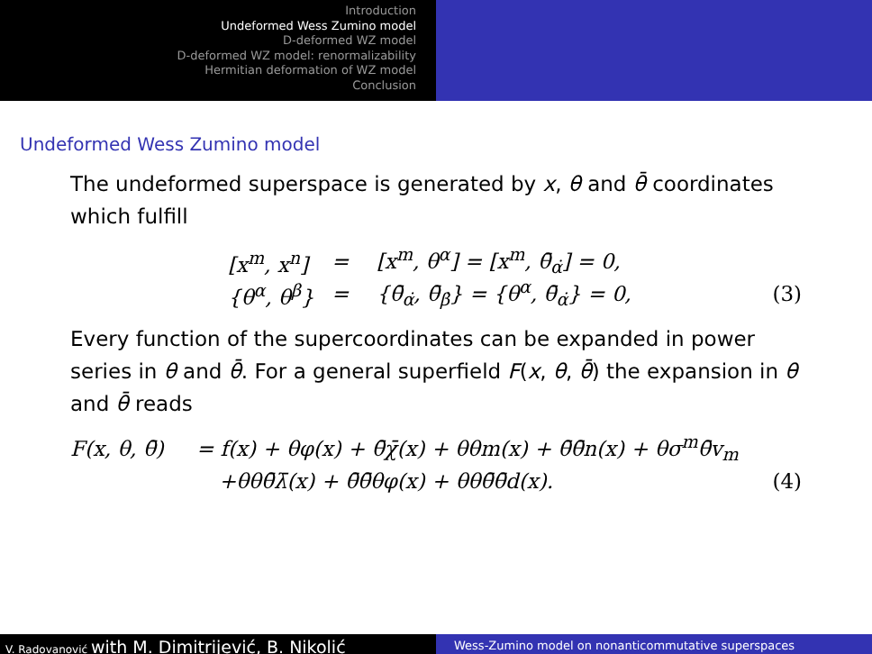Introduction
Undeformed Wess Zumino model
D-deformed WZ model
D-deformed WZ model: renormalizability
Hermitian deformation of WZ model
Conclusion
Undeformed Wess Zumino model
The undeformed superspace is generated by x, θ and θ̄ coordinates which fulfill
[x<sup>m</sup>, x<sup>n</sup>] = [x<sup>m</sup>, θ<sup>α</sup>] = [x<sup>m</sup>, θ̄<sub>α̇</sub>] = 0,
{θ<sup>α</sup>, θ<sup>β</sup>} = {θ̄<sub>α̇</sub>, θ̄<sub>β̇</sub>} = {θ<sup>α</sup>, θ̄<sub>α̇</sub>} = 0, (3)
Every function of the supercoordinates can be expanded in power series in θ and θ̄. For a general superfield F(x, θ, θ̄) the expansion in θ and θ̄ reads
F(x, θ, θ̄) = f(x) + θφ(x) + θ̄χ̄(x) + θθm(x) + θ̄θ̄n(x) + θσ<sup>m</sup>θ̄v<sub>m</sub>
+θθθ̄λ̄(x) + θ̄θ̄θφ(x) + θθθ̄θ̄d(x). (4)
V. Radovanović with M. Dimitrijević, B. Nikolić
Wess-Zumino model on nonanticommutative superspaces